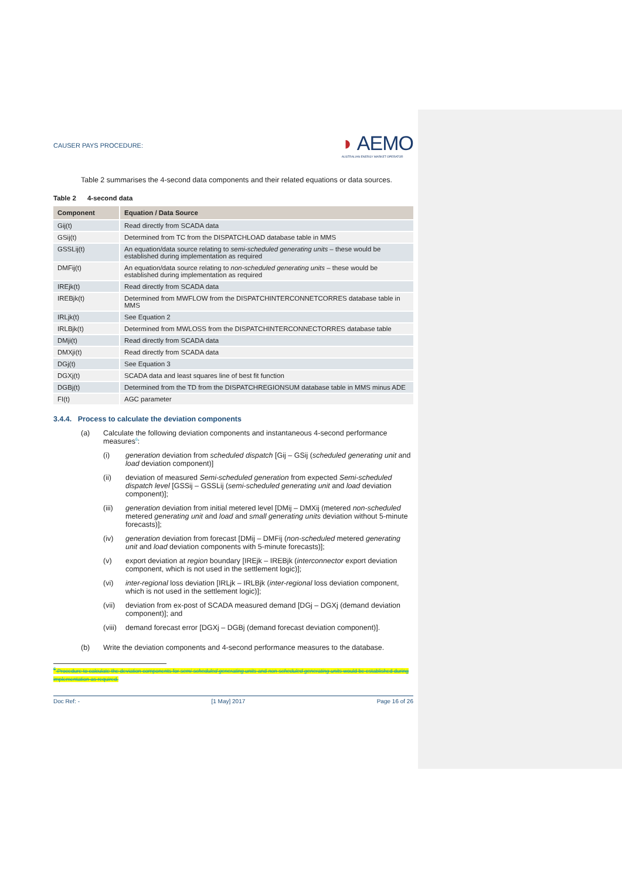CAUSER PAYS PROCEDURE:
◗ AEMO
AUSTRALIAN ENERGY MARKET OPERATOR
Table 2 summarises the 4-second data components and their related equations or data sources.
Table 2 4-second data
| Component | Equation / Data Source |
| --- | --- |
| Gij(t) | Read directly from SCADA data |
| GSij(t) | Determined from TC from the DISPATCHLOAD database table in MMS |
| GSSLij(t) | An equation/data source relating to semi-scheduled generating units – these would be established during implementation as required |
| DMFij(t) | An equation/data source relating to non-scheduled generating units – these would be established during implementation as required |
| IREjk(t) | Read directly from SCADA data |
| IREBjk(t) | Determined from MWFLOW from the DISPATCHINTERCONNETCORRES database table in MMS |
| IRLjk(t) | See Equation 2 |
| IRLBjk(t) | Determined from MWLOSS from the DISPATCHINTERCONNECTORRES database table |
| DMji(t) | Read directly from SCADA data |
| DMXji(t) | Read directly from SCADA data |
| DGj(t) | See Equation 3 |
| DGXj(t) | SCADA data and least squares line of best fit function |
| DGBj(t) | Determined from the TD from the DISPATCHREGIONSUM database table in MMS minus ADE |
| FI(t) | AGC parameter |
3.4.4. Process to calculate the deviation components
(a) Calculate the following deviation components and instantaneous 4-second performance measures<sup>6</sup>:
(i) generation deviation from scheduled dispatch [Gij – GSij (scheduled generating unit and load deviation component)]
(ii) deviation of measured Semi-scheduled generation from expected Semi-scheduled dispatch level [GSSij – GSSLij (semi-scheduled generating unit and load deviation component)];
(iii) generation deviation from initial metered level [DMij – DMXij (metered non-scheduled metered generating unit and load and small generating units deviation without 5-minute forecasts)];
(iv) generation deviation from forecast [DMij – DMFij (non-scheduled metered generating unit and load deviation components with 5-minute forecasts)];
(v) export deviation at region boundary [IREjk – IREBjk (interconnector export deviation component, which is not used in the settlement logic)];
(vi) inter-regional loss deviation [IRLjk – IRLBjk (inter-regional loss deviation component, which is not used in the settlement logic)];
(vii) deviation from ex-post of SCADA measured demand [DGj – DGXj (demand deviation component)]; and
(viii)
demand forecast error [DGXj – DGBj (demand forecast deviation component)].
(b) Write the deviation components and 4-second performance measures to the database.
<sup>6</sup> Procedure to calculate the deviation components for semi-scheduled generating units and non-scheduled generating units would be established during implementation as required.
Doc Ref: - [1 May] 2017 Page 16 of 26